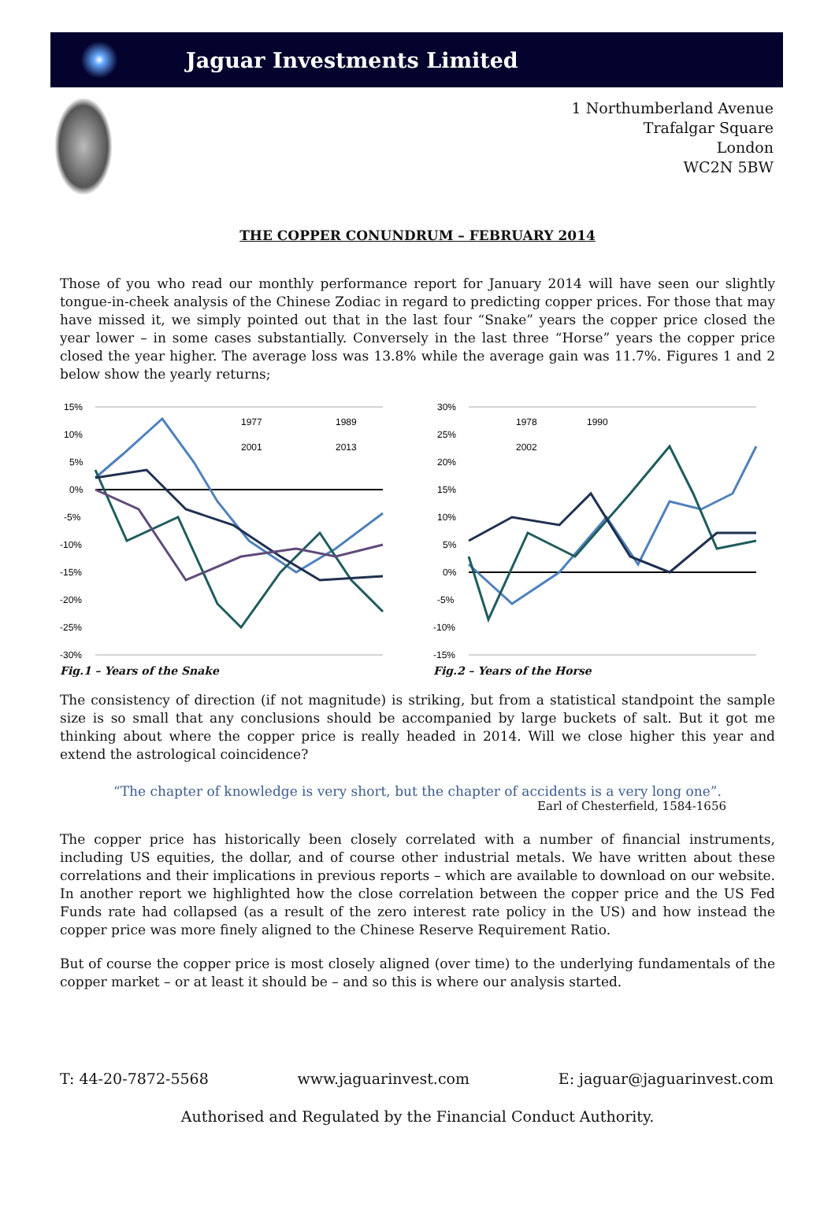Jaguar Investments Limited
1 Northumberland Avenue
Trafalgar Square
London
WC2N 5BW
THE COPPER CONUNDRUM – FEBRUARY 2014
Those of you who read our monthly performance report for January 2014 will have seen our slightly tongue-in-cheek analysis of the Chinese Zodiac in regard to predicting copper prices. For those that may have missed it, we simply pointed out that in the last four “Snake” years the copper price closed the year lower – in some cases substantially. Conversely in the last three “Horse” years the copper price closed the year higher. The average loss was 13.8% while the average gain was 11.7%. Figures 1 and 2 below show the yearly returns;
15%
10%
5%
0%
-5%
-10%
-15%
-20%
-25%
-30%
1977
1989
2001
2013
Fig.1 – Years of the Snake
30%
25%
20%
15%
10%
5%
0%
-5%
-10%
-15%
1978
1990
2002
Fig.2 – Years of the Horse
The consistency of direction (if not magnitude) is striking, but from a statistical standpoint the sample size is so small that any conclusions should be accompanied by large buckets of salt. But it got me thinking about where the copper price is really headed in 2014. Will we close higher this year and extend the astrological coincidence?
“The chapter of knowledge is very short, but the chapter of accidents is a very long one”.
Earl of Chesterfield, 1584-1656
The copper price has historically been closely correlated with a number of financial instruments, including US equities, the dollar, and of course other industrial metals. We have written about these correlations and their implications in previous reports – which are available to download on our website. In another report we highlighted how the close correlation between the copper price and the US Fed Funds rate had collapsed (as a result of the zero interest rate policy in the US) and how instead the copper price was more finely aligned to the Chinese Reserve Requirement Ratio.
But of course the copper price is most closely aligned (over time) to the underlying fundamentals of the copper market – or at least it should be – and so this is where our analysis started.
T: 44-20-7872-5568 www.jaguarinvest.com E: jaguar@jaguarinvest.com
Authorised and Regulated by the Financial Conduct Authority.